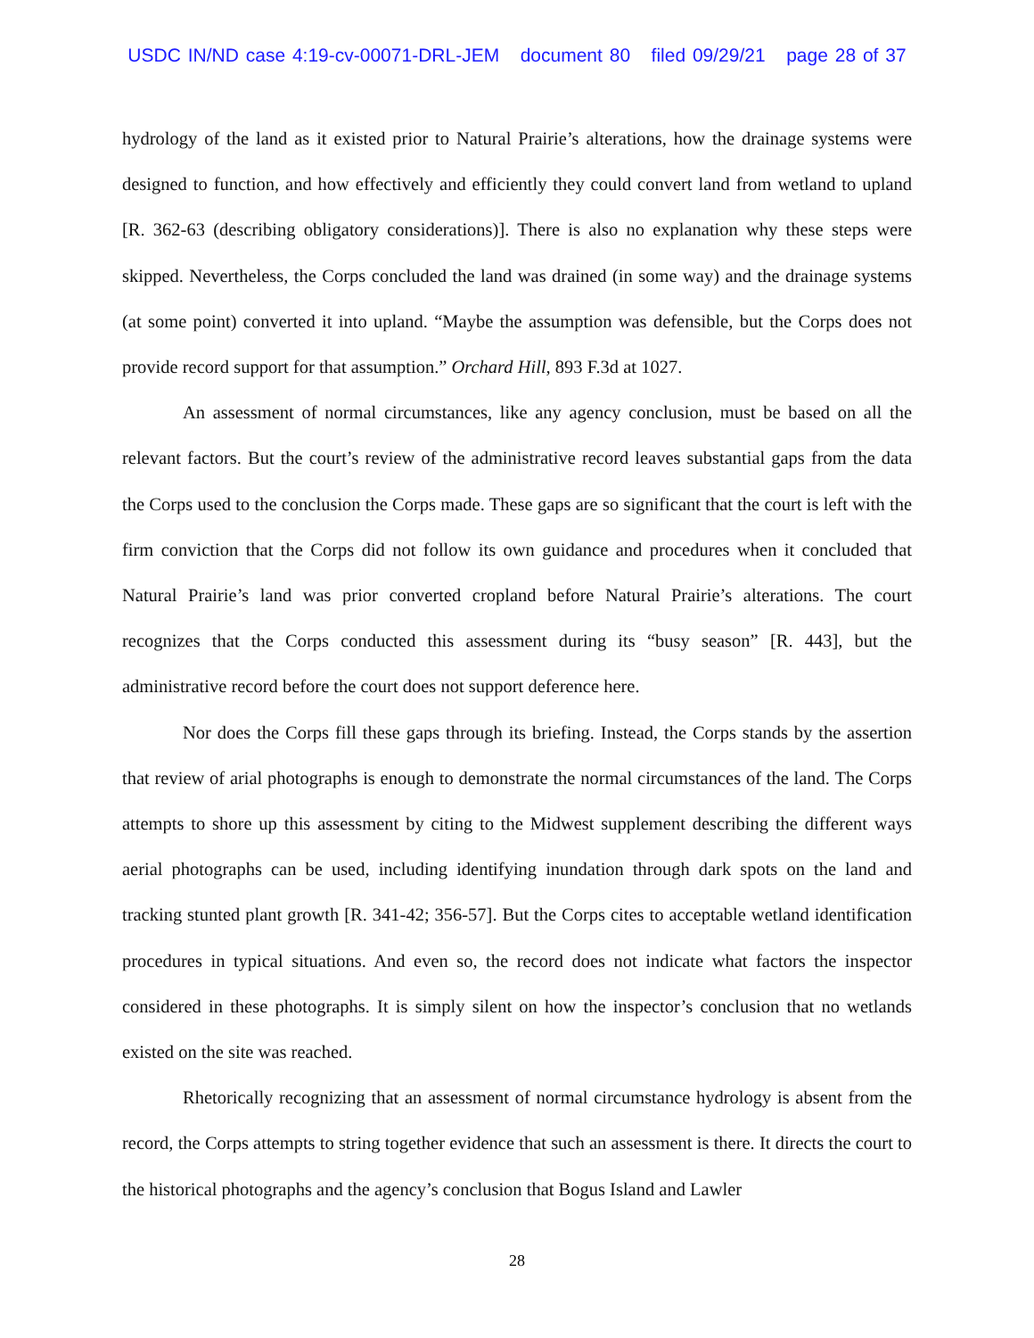USDC IN/ND case 4:19-cv-00071-DRL-JEM document 80 filed 09/29/21 page 28 of 37
hydrology of the land as it existed prior to Natural Prairie’s alterations, how the drainage systems were designed to function, and how effectively and efficiently they could convert land from wetland to upland [R. 362-63 (describing obligatory considerations)]. There is also no explanation why these steps were skipped. Nevertheless, the Corps concluded the land was drained (in some way) and the drainage systems (at some point) converted it into upland. “Maybe the assumption was defensible, but the Corps does not provide record support for that assumption.” Orchard Hill, 893 F.3d at 1027.
An assessment of normal circumstances, like any agency conclusion, must be based on all the relevant factors. But the court’s review of the administrative record leaves substantial gaps from the data the Corps used to the conclusion the Corps made. These gaps are so significant that the court is left with the firm conviction that the Corps did not follow its own guidance and procedures when it concluded that Natural Prairie’s land was prior converted cropland before Natural Prairie’s alterations. The court recognizes that the Corps conducted this assessment during its “busy season” [R. 443], but the administrative record before the court does not support deference here.
Nor does the Corps fill these gaps through its briefing. Instead, the Corps stands by the assertion that review of arial photographs is enough to demonstrate the normal circumstances of the land. The Corps attempts to shore up this assessment by citing to the Midwest supplement describing the different ways aerial photographs can be used, including identifying inundation through dark spots on the land and tracking stunted plant growth [R. 341-42; 356-57]. But the Corps cites to acceptable wetland identification procedures in typical situations. And even so, the record does not indicate what factors the inspector considered in these photographs. It is simply silent on how the inspector’s conclusion that no wetlands existed on the site was reached.
Rhetorically recognizing that an assessment of normal circumstance hydrology is absent from the record, the Corps attempts to string together evidence that such an assessment is there. It directs the court to the historical photographs and the agency’s conclusion that Bogus Island and Lawler
28